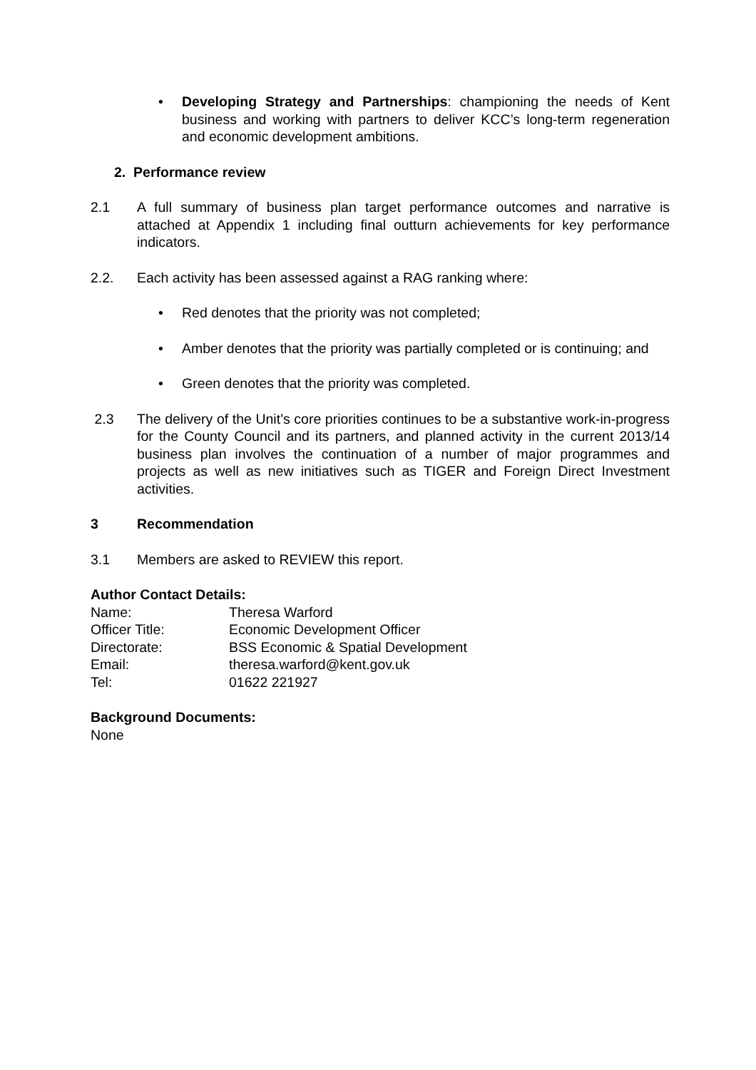• Developing Strategy and Partnerships: championing the needs of Kent business and working with partners to deliver KCC’s long-term regeneration and economic development ambitions.
2. Performance review
2.1 A full summary of business plan target performance outcomes and narrative is attached at Appendix 1 including final outturn achievements for key performance indicators.
2.2. Each activity has been assessed against a RAG ranking where:
• Red denotes that the priority was not completed;
• Amber denotes that the priority was partially completed or is continuing; and
• Green denotes that the priority was completed.
2.3 The delivery of the Unit’s core priorities continues to be a substantive work-in-progress for the County Council and its partners, and planned activity in the current 2013/14 business plan involves the continuation of a number of major programmes and projects as well as new initiatives such as TIGER and Foreign Direct Investment activities.
3 Recommendation
3.1 Members are asked to REVIEW this report.
Author Contact Details:
Name: Theresa Warford
Officer Title: Economic Development Officer
Directorate: BSS Economic & Spatial Development
Email: theresa.warford@kent.gov.uk
Tel: 01622 221927
Background Documents:
None